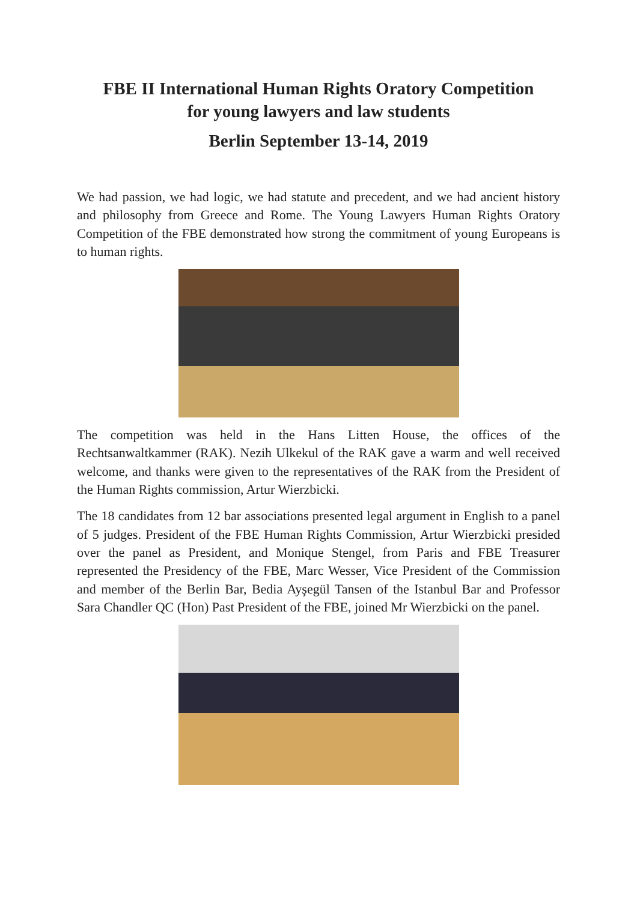FBE II International Human Rights Oratory Competition
for young lawyers and law students
Berlin September 13-14, 2019
We had passion, we had logic, we had statute and precedent, and we had ancient history and philosophy from Greece and Rome. The Young Lawyers Human Rights Oratory Competition of the FBE demonstrated how strong the commitment of young Europeans is to human rights.
The competition was held in the Hans Litten House, the offices of the Rechtsanwaltkammer (RAK). Nezih Ulkekul of the RAK gave a warm and well received welcome, and thanks were given to the representatives of the RAK from the President of the Human Rights commission, Artur Wierzbicki.
The 18 candidates from 12 bar associations presented legal argument in English to a panel of 5 judges. President of the FBE Human Rights Commission, Artur Wierzbicki presided over the panel as President, and Monique Stengel, from Paris and FBE Treasurer represented the Presidency of the FBE, Marc Wesser, Vice President of the Commission and member of the Berlin Bar, Bedia Ayşegül Tansen of the Istanbul Bar and Professor Sara Chandler QC (Hon) Past President of the FBE, joined Mr Wierzbicki on the panel.